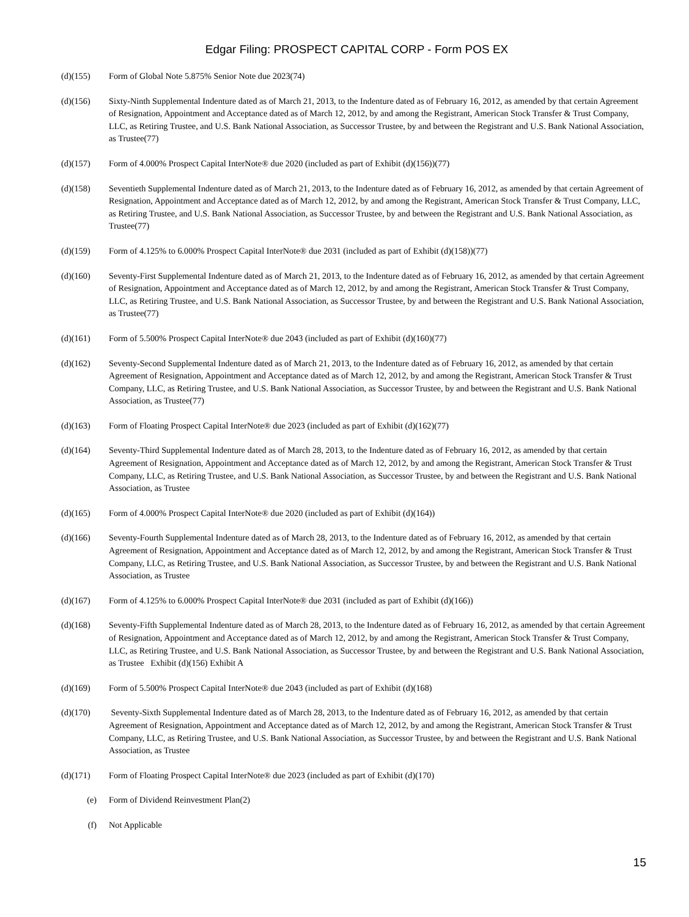Edgar Filing: PROSPECT CAPITAL CORP - Form POS EX
(d)(155) Form of Global Note 5.875% Senior Note due 2023(74)
(d)(156) Sixty-Ninth Supplemental Indenture dated as of March 21, 2013, to the Indenture dated as of February 16, 2012, as amended by that certain Agreement of Resignation, Appointment and Acceptance dated as of March 12, 2012, by and among the Registrant, American Stock Transfer & Trust Company, LLC, as Retiring Trustee, and U.S. Bank National Association, as Successor Trustee, by and between the Registrant and U.S. Bank National Association, as Trustee(77)
(d)(157) Form of 4.000% Prospect Capital InterNote® due 2020 (included as part of Exhibit (d)(156))(77)
(d)(158) Seventieth Supplemental Indenture dated as of March 21, 2013, to the Indenture dated as of February 16, 2012, as amended by that certain Agreement of Resignation, Appointment and Acceptance dated as of March 12, 2012, by and among the Registrant, American Stock Transfer & Trust Company, LLC, as Retiring Trustee, and U.S. Bank National Association, as Successor Trustee, by and between the Registrant and U.S. Bank National Association, as Trustee(77)
(d)(159) Form of 4.125% to 6.000% Prospect Capital InterNote® due 2031 (included as part of Exhibit (d)(158))(77)
(d)(160) Seventy-First Supplemental Indenture dated as of March 21, 2013, to the Indenture dated as of February 16, 2012, as amended by that certain Agreement of Resignation, Appointment and Acceptance dated as of March 12, 2012, by and among the Registrant, American Stock Transfer & Trust Company, LLC, as Retiring Trustee, and U.S. Bank National Association, as Successor Trustee, by and between the Registrant and U.S. Bank National Association, as Trustee(77)
(d)(161) Form of 5.500% Prospect Capital InterNote® due 2043 (included as part of Exhibit (d)(160)(77)
(d)(162) Seventy-Second Supplemental Indenture dated as of March 21, 2013, to the Indenture dated as of February 16, 2012, as amended by that certain Agreement of Resignation, Appointment and Acceptance dated as of March 12, 2012, by and among the Registrant, American Stock Transfer & Trust Company, LLC, as Retiring Trustee, and U.S. Bank National Association, as Successor Trustee, by and between the Registrant and U.S. Bank National Association, as Trustee(77)
(d)(163) Form of Floating Prospect Capital InterNote® due 2023 (included as part of Exhibit (d)(162)(77)
(d)(164) Seventy-Third Supplemental Indenture dated as of March 28, 2013, to the Indenture dated as of February 16, 2012, as amended by that certain Agreement of Resignation, Appointment and Acceptance dated as of March 12, 2012, by and among the Registrant, American Stock Transfer & Trust Company, LLC, as Retiring Trustee, and U.S. Bank National Association, as Successor Trustee, by and between the Registrant and U.S. Bank National Association, as Trustee
(d)(165) Form of 4.000% Prospect Capital InterNote® due 2020 (included as part of Exhibit (d)(164))
(d)(166) Seventy-Fourth Supplemental Indenture dated as of March 28, 2013, to the Indenture dated as of February 16, 2012, as amended by that certain Agreement of Resignation, Appointment and Acceptance dated as of March 12, 2012, by and among the Registrant, American Stock Transfer & Trust Company, LLC, as Retiring Trustee, and U.S. Bank National Association, as Successor Trustee, by and between the Registrant and U.S. Bank National Association, as Trustee
(d)(167) Form of 4.125% to 6.000% Prospect Capital InterNote® due 2031 (included as part of Exhibit (d)(166))
(d)(168) Seventy-Fifth Supplemental Indenture dated as of March 28, 2013, to the Indenture dated as of February 16, 2012, as amended by that certain Agreement of Resignation, Appointment and Acceptance dated as of March 12, 2012, by and among the Registrant, American Stock Transfer & Trust Company, LLC, as Retiring Trustee, and U.S. Bank National Association, as Successor Trustee, by and between the Registrant and U.S. Bank National Association, as Trustee Exhibit (d)(156) Exhibit A
(d)(169) Form of 5.500% Prospect Capital InterNote® due 2043 (included as part of Exhibit (d)(168)
(d)(170) Seventy-Sixth Supplemental Indenture dated as of March 28, 2013, to the Indenture dated as of February 16, 2012, as amended by that certain Agreement of Resignation, Appointment and Acceptance dated as of March 12, 2012, by and among the Registrant, American Stock Transfer & Trust Company, LLC, as Retiring Trustee, and U.S. Bank National Association, as Successor Trustee, by and between the Registrant and U.S. Bank National Association, as Trustee
(d)(171) Form of Floating Prospect Capital InterNote® due 2023 (included as part of Exhibit (d)(170)
(e) Form of Dividend Reinvestment Plan(2)
(f) Not Applicable
15